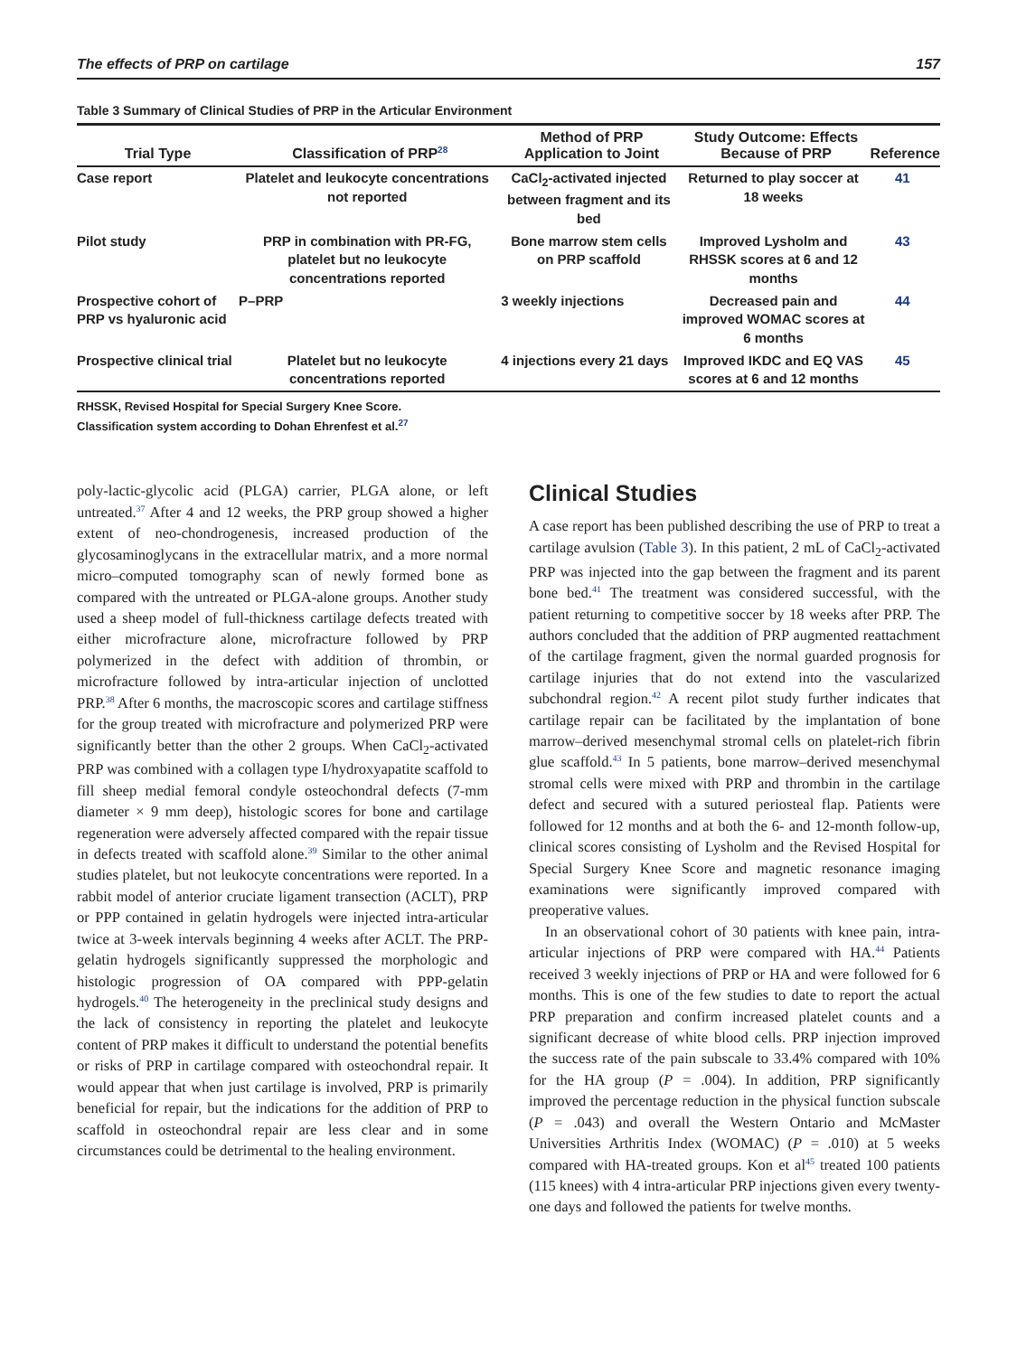The effects of PRP on cartilage 157
Table 3 Summary of Clinical Studies of PRP in the Articular Environment
| Trial Type | Classification of PRP<sup>28</sup> | Method of PRP Application to Joint | Study Outcome: Effects Because of PRP | Reference |
| --- | --- | --- | --- | --- |
| Case report | Platelet and leukocyte concentrations not reported | CaCl<sub>2</sub>-activated injected between fragment and its bed | Returned to play soccer at 18 weeks | 41 |
| Pilot study | PRP in combination with PR-FG, platelet but no leukocyte concentrations reported | Bone marrow stem cells on PRP scaffold | Improved Lysholm and RHSSK scores at 6 and 12 months | 43 |
| Prospective cohort of PRP vs hyaluronic acid | P–PRP | 3 weekly injections | Decreased pain and improved WOMAC scores at 6 months | 44 |
| Prospective clinical trial | Platelet but no leukocyte concentrations reported | 4 injections every 21 days | Improved IKDC and EQ VAS scores at 6 and 12 months | 45 |
RHSSK, Revised Hospital for Special Surgery Knee Score.
Classification system according to Dohan Ehrenfest et al.<sup>27</sup>
poly-lactic-glycolic acid (PLGA) carrier, PLGA alone, or left untreated.<sup>37</sup> After 4 and 12 weeks, the PRP group showed a higher extent of neo-chondrogenesis, increased production of the glycosaminoglycans in the extracellular matrix, and a more normal micro–computed tomography scan of newly formed bone as compared with the untreated or PLGA-alone groups. Another study used a sheep model of full-thickness cartilage defects treated with either microfracture alone, microfracture followed by PRP polymerized in the defect with addition of thrombin, or microfracture followed by intra-articular injection of unclotted PRP.<sup>38</sup> After 6 months, the macroscopic scores and cartilage stiffness for the group treated with microfracture and polymerized PRP were significantly better than the other 2 groups. When CaCl<sub>2</sub>-activated PRP was combined with a collagen type I/hydroxyapatite scaffold to fill sheep medial femoral condyle osteochondral defects (7-mm diameter × 9 mm deep), histologic scores for bone and cartilage regeneration were adversely affected compared with the repair tissue in defects treated with scaffold alone.<sup>39</sup> Similar to the other animal studies platelet, but not leukocyte concentrations were reported. In a rabbit model of anterior cruciate ligament transection (ACLT), PRP or PPP contained in gelatin hydrogels were injected intra-articular twice at 3-week intervals beginning 4 weeks after ACLT. The PRP-gelatin hydrogels significantly suppressed the morphologic and histologic progression of OA compared with PPP-gelatin hydrogels.<sup>40</sup> The heterogeneity in the preclinical study designs and the lack of consistency in reporting the platelet and leukocyte content of PRP makes it difficult to understand the potential benefits or risks of PRP in cartilage compared with osteochondral repair. It would appear that when just cartilage is involved, PRP is primarily beneficial for repair, but the indications for the addition of PRP to scaffold in osteochondral repair are less clear and in some circumstances could be detrimental to the healing environment.
Clinical Studies
A case report has been published describing the use of PRP to treat a cartilage avulsion (Table 3). In this patient, 2 mL of CaCl<sub>2</sub>-activated PRP was injected into the gap between the fragment and its parent bone bed.<sup>41</sup> The treatment was considered successful, with the patient returning to competitive soccer by 18 weeks after PRP. The authors concluded that the addition of PRP augmented reattachment of the cartilage fragment, given the normal guarded prognosis for cartilage injuries that do not extend into the vascularized subchondral region.<sup>42</sup> A recent pilot study further indicates that cartilage repair can be facilitated by the implantation of bone marrow–derived mesenchymal stromal cells on platelet-rich fibrin glue scaffold.<sup>43</sup> In 5 patients, bone marrow–derived mesenchymal stromal cells were mixed with PRP and thrombin in the cartilage defect and secured with a sutured periosteal flap. Patients were followed for 12 months and at both the 6- and 12-month follow-up, clinical scores consisting of Lysholm and the Revised Hospital for Special Surgery Knee Score and magnetic resonance imaging examinations were significantly improved compared with preoperative values.
In an observational cohort of 30 patients with knee pain, intra-articular injections of PRP were compared with HA.<sup>44</sup> Patients received 3 weekly injections of PRP or HA and were followed for 6 months. This is one of the few studies to date to report the actual PRP preparation and confirm increased platelet counts and a significant decrease of white blood cells. PRP injection improved the success rate of the pain subscale to 33.4% compared with 10% for the HA group (P = .004). In addition, PRP significantly improved the percentage reduction in the physical function subscale (P = .043) and overall the Western Ontario and McMaster Universities Arthritis Index (WOMAC) (P = .010) at 5 weeks compared with HA-treated groups. Kon et al<sup>45</sup> treated 100 patients (115 knees) with 4 intra-articular PRP injections given every twenty-one days and followed the patients for twelve months.